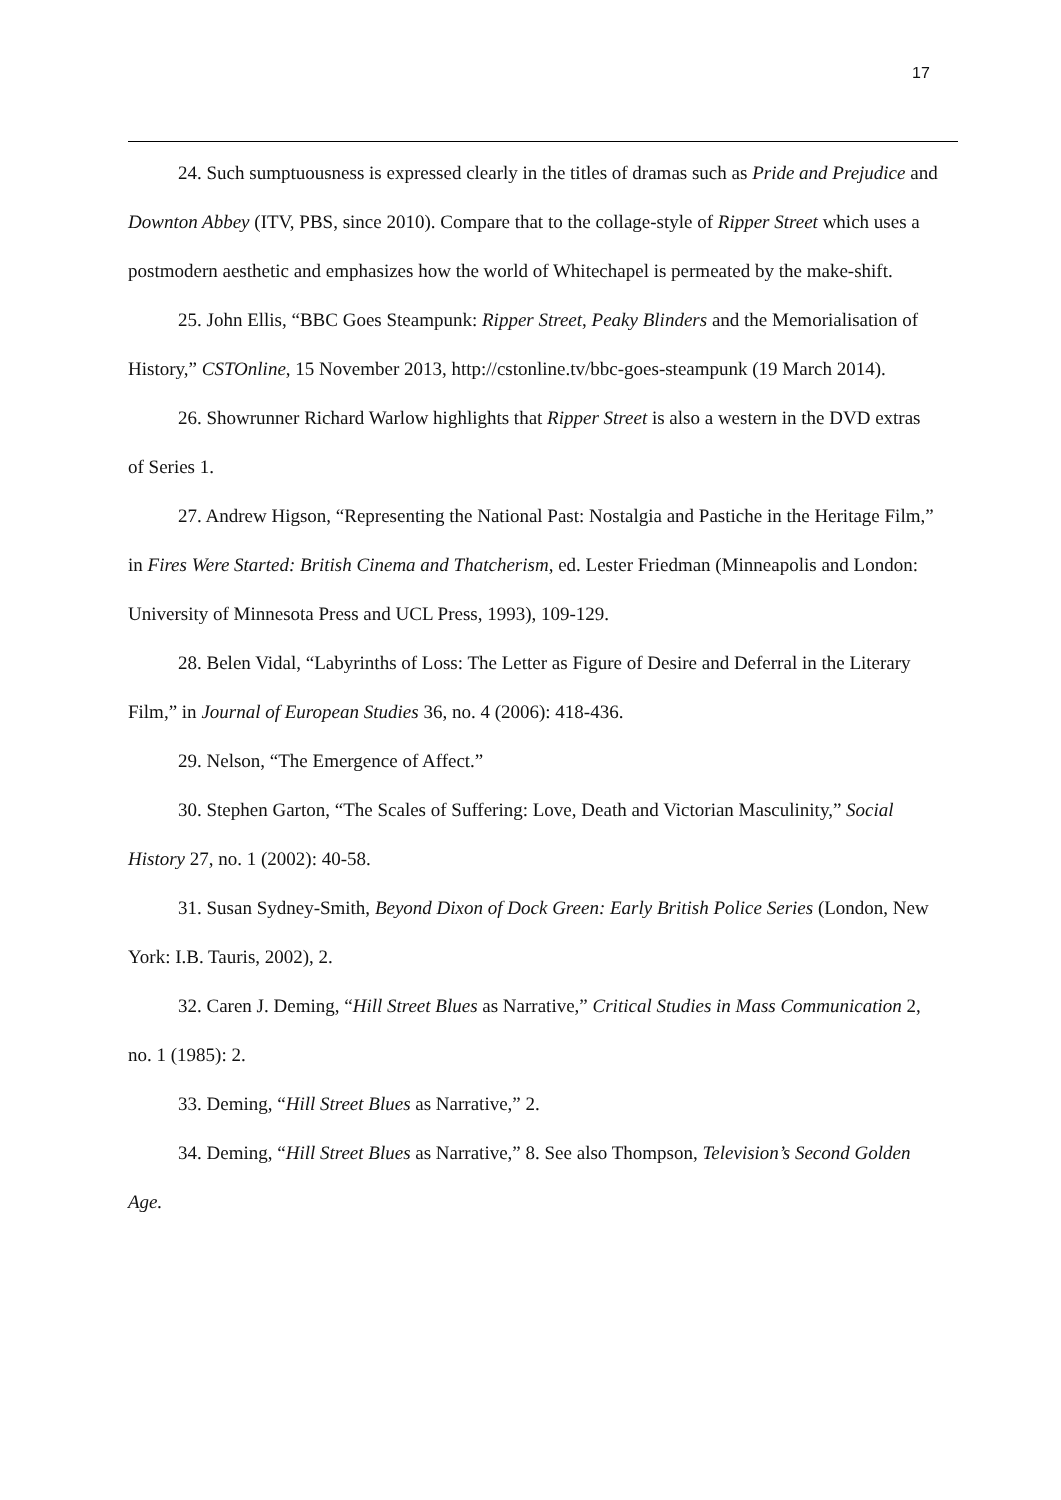17
24. Such sumptuousness is expressed clearly in the titles of dramas such as Pride and Prejudice and Downton Abbey (ITV, PBS, since 2010). Compare that to the collage-style of Ripper Street which uses a postmodern aesthetic and emphasizes how the world of Whitechapel is permeated by the make-shift.
25. John Ellis, “BBC Goes Steampunk: Ripper Street, Peaky Blinders and the Memorialisation of History,” CSTOnline, 15 November 2013, http://cstonline.tv/bbc-goes-steampunk (19 March 2014).
26. Showrunner Richard Warlow highlights that Ripper Street is also a western in the DVD extras of Series 1.
27. Andrew Higson, “Representing the National Past: Nostalgia and Pastiche in the Heritage Film,” in Fires Were Started: British Cinema and Thatcherism, ed. Lester Friedman (Minneapolis and London: University of Minnesota Press and UCL Press, 1993), 109-129.
28. Belen Vidal, “Labyrinths of Loss: The Letter as Figure of Desire and Deferral in the Literary Film,” in Journal of European Studies 36, no. 4 (2006): 418-436.
29. Nelson, “The Emergence of Affect.”
30. Stephen Garton, “The Scales of Suffering: Love, Death and Victorian Masculinity,” Social History 27, no. 1 (2002): 40-58.
31. Susan Sydney-Smith, Beyond Dixon of Dock Green: Early British Police Series (London, New York: I.B. Tauris, 2002), 2.
32. Caren J. Deming, “Hill Street Blues as Narrative,” Critical Studies in Mass Communication 2, no. 1 (1985): 2.
33. Deming, “Hill Street Blues as Narrative,” 2.
34. Deming, “Hill Street Blues as Narrative,” 8. See also Thompson, Television’s Second Golden Age.